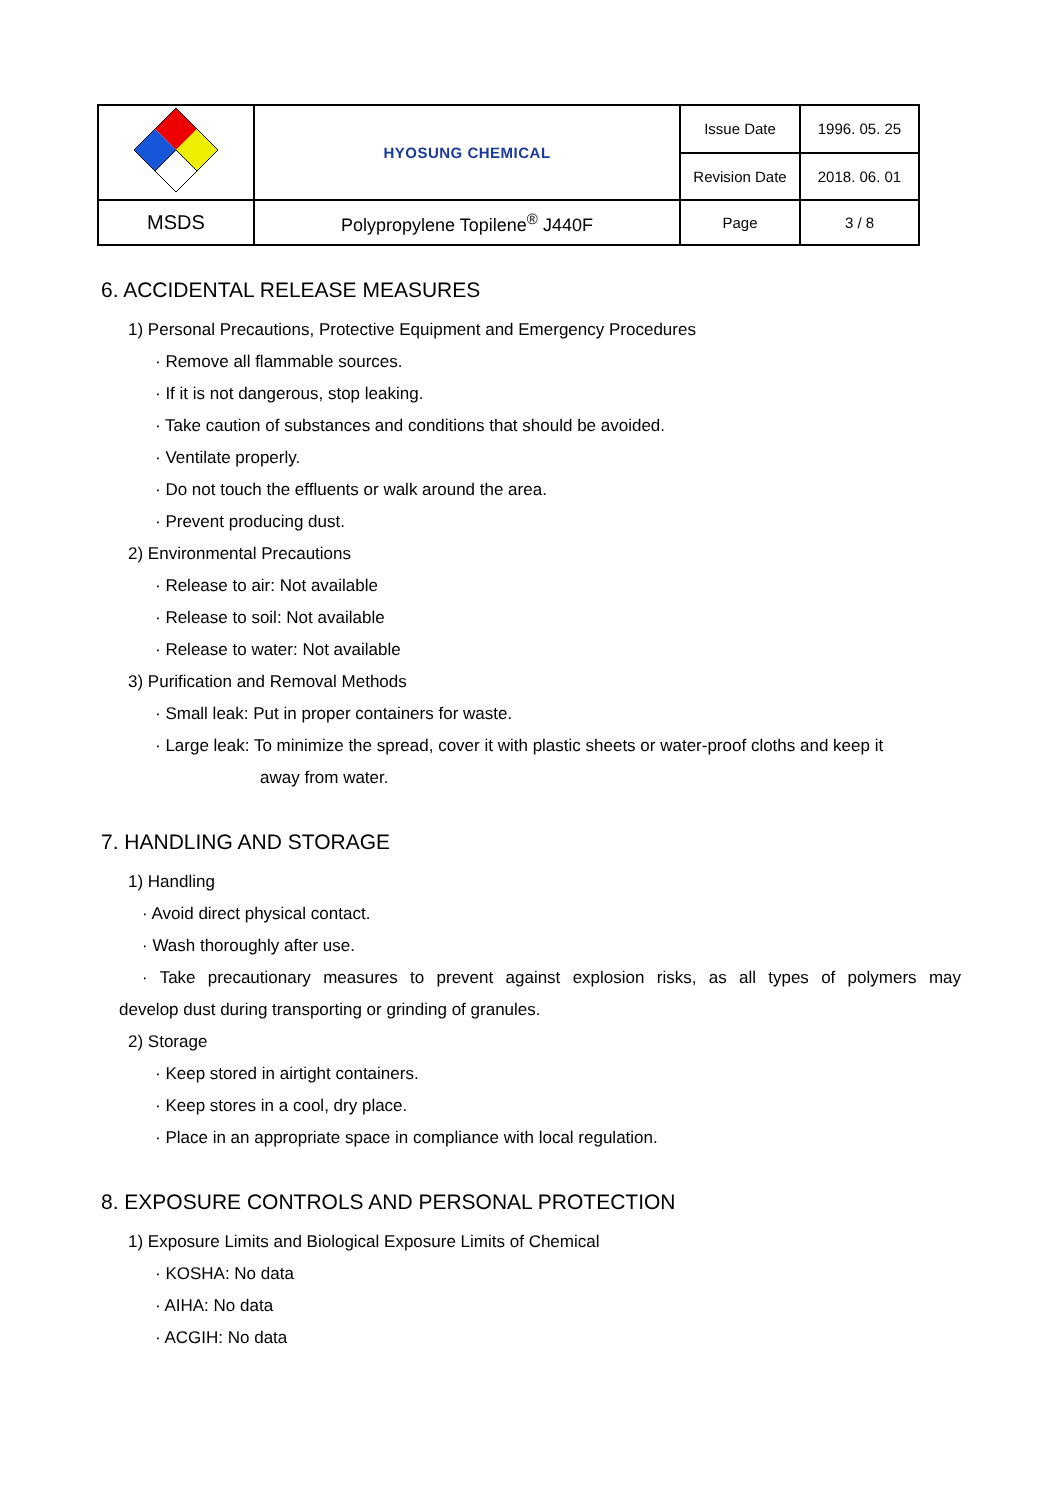| | HYOSUNG CHEMICAL | Issue Date | 1996. 05. 25 |
| | | Revision Date | 2018. 06. 01 |
| MSDS | Polypropylene Topilene<sup>®</sup> J440F | Page | 3 / 8 |
6. ACCIDENTAL RELEASE MEASURES
1) Personal Precautions, Protective Equipment and Emergency Procedures
· Remove all flammable sources.
· If it is not dangerous, stop leaking.
· Take caution of substances and conditions that should be avoided.
· Ventilate properly.
· Do not touch the effluents or walk around the area.
· Prevent producing dust.
2) Environmental Precautions
· Release to air: Not available
· Release to soil: Not available
· Release to water: Not available
3) Purification and Removal Methods
· Small leak: Put in proper containers for waste.
· Large leak: To minimize the spread, cover it with plastic sheets or water-proof cloths and keep it
away from water.
7. HANDLING AND STORAGE
1) Handling
· Avoid direct physical contact.
· Wash thoroughly after use.
· Take precautionary measures to prevent against explosion risks, as all types of polymers may
develop dust during transporting or grinding of granules.
2) Storage
· Keep stored in airtight containers.
· Keep stores in a cool, dry place.
· Place in an appropriate space in compliance with local regulation.
8. EXPOSURE CONTROLS AND PERSONAL PROTECTION
1) Exposure Limits and Biological Exposure Limits of Chemical
· KOSHA: No data
· AIHA: No data
· ACGIH: No data